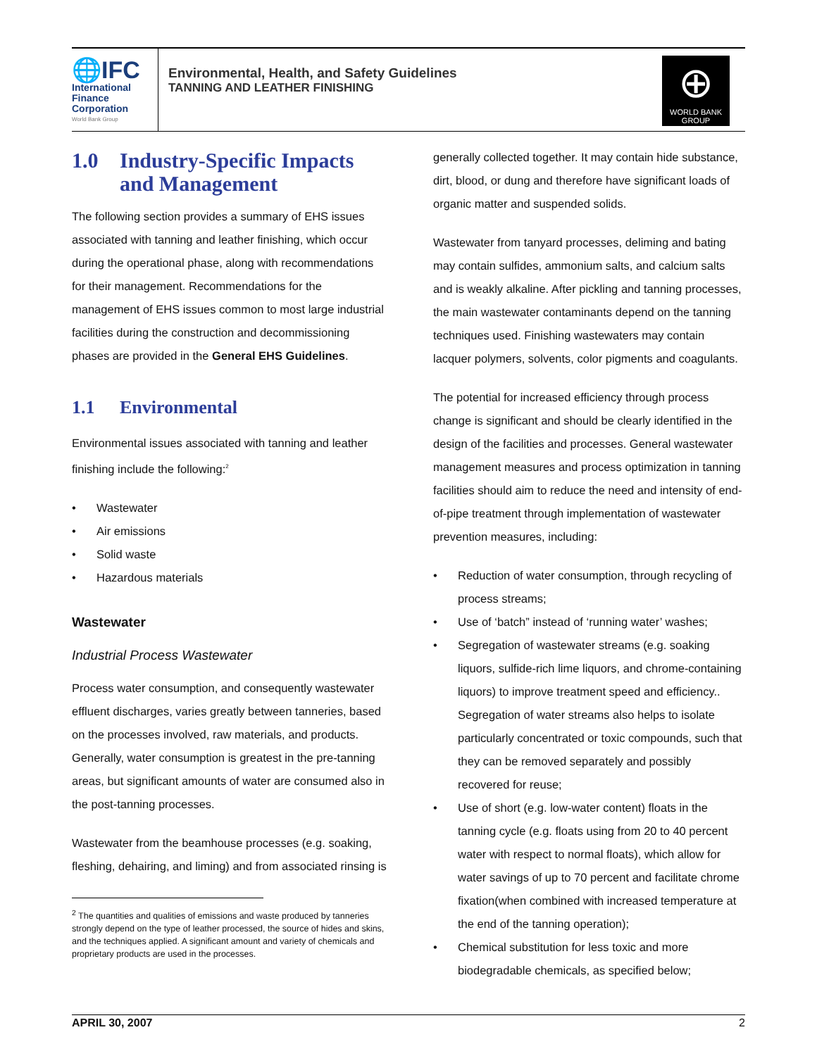🌐IFC
International
Finance
Corporation
World Bank Group
Environmental, Health, and Safety Guidelines
TANNING AND LEATHER FINISHING
⊕
WORLD BANK GROUP
1.0 Industry-Specific Impacts and Management
The following section provides a summary of EHS issues associated with tanning and leather finishing, which occur during the operational phase, along with recommendations for their management. Recommendations for the management of EHS issues common to most large industrial facilities during the construction and decommissioning phases are provided in the General EHS Guidelines.
1.1 Environmental
Environmental issues associated with tanning and leather finishing include the following:<sup>2</sup>
• Wastewater
• Air emissions
• Solid waste
• Hazardous materials
Wastewater
Industrial Process Wastewater
Process water consumption, and consequently wastewater effluent discharges, varies greatly between tanneries, based on the processes involved, raw materials, and products. Generally, water consumption is greatest in the pre-tanning areas, but significant amounts of water are consumed also in the post-tanning processes.
Wastewater from the beamhouse processes (e.g. soaking, fleshing, dehairing, and liming) and from associated rinsing is
<sup>2</sup> The quantities and qualities of emissions and waste produced by tanneries strongly depend on the type of leather processed, the source of hides and skins, and the techniques applied. A significant amount and variety of chemicals and proprietary products are used in the processes.
generally collected together. It may contain hide substance, dirt, blood, or dung and therefore have significant loads of organic matter and suspended solids.
Wastewater from tanyard processes, deliming and bating may contain sulfides, ammonium salts, and calcium salts and is weakly alkaline. After pickling and tanning processes, the main wastewater contaminants depend on the tanning techniques used. Finishing wastewaters may contain lacquer polymers, solvents, color pigments and coagulants.
The potential for increased efficiency through process change is significant and should be clearly identified in the design of the facilities and processes. General wastewater management measures and process optimization in tanning facilities should aim to reduce the need and intensity of end-of-pipe treatment through implementation of wastewater prevention measures, including:
• Reduction of water consumption, through recycling of process streams;
• Use of ‘batch” instead of ‘running water’ washes;
• Segregation of wastewater streams (e.g. soaking liquors, sulfide-rich lime liquors, and chrome-containing liquors) to improve treatment speed and efficiency.. Segregation of water streams also helps to isolate particularly concentrated or toxic compounds, such that they can be removed separately and possibly recovered for reuse;
• Use of short (e.g. low-water content) floats in the tanning cycle (e.g. floats using from 20 to 40 percent water with respect to normal floats), which allow for water savings of up to 70 percent and facilitate chrome fixation(when combined with increased temperature at the end of the tanning operation);
• Chemical substitution for less toxic and more biodegradable chemicals, as specified below;
APRIL 30, 2007 2